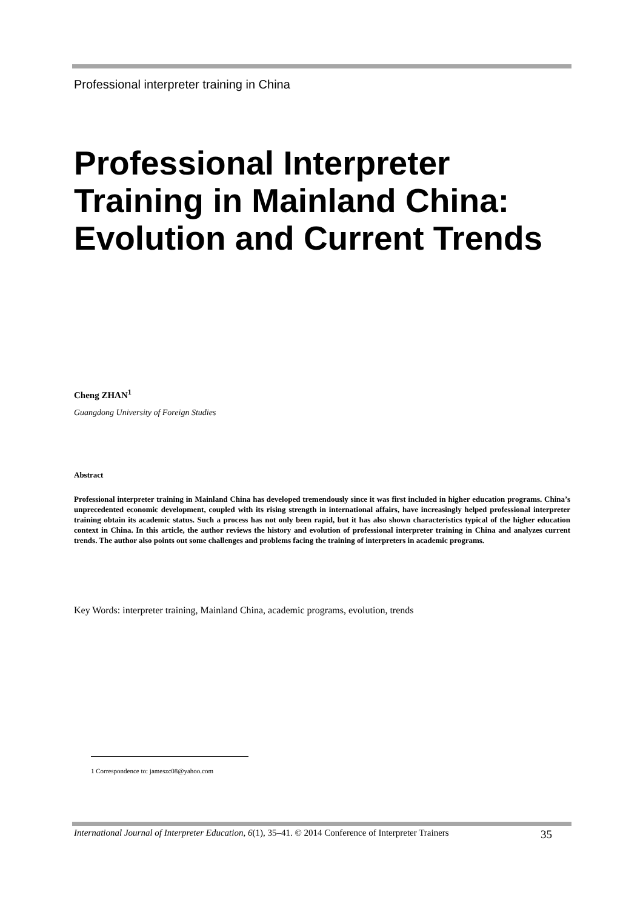Professional interpreter training in China
Professional Interpreter Training in Mainland China: Evolution and Current Trends
Cheng ZHAN<sup>1</sup>
Guangdong University of Foreign Studies
Abstract
Professional interpreter training in Mainland China has developed tremendously since it was first included in higher education programs. China’s unprecedented economic development, coupled with its rising strength in international affairs, have increasingly helped professional interpreter training obtain its academic status. Such a process has not only been rapid, but it has also shown characteristics typical of the higher education context in China. In this article, the author reviews the history and evolution of professional interpreter training in China and analyzes current trends. The author also points out some challenges and problems facing the training of interpreters in academic programs.
Key Words: interpreter training, Mainland China, academic programs, evolution, trends
1 Correspondence to: jameszc08@yahoo.com
International Journal of Interpreter Education, 6(1), 35–41. © 2014 Conference of Interpreter Trainers 35